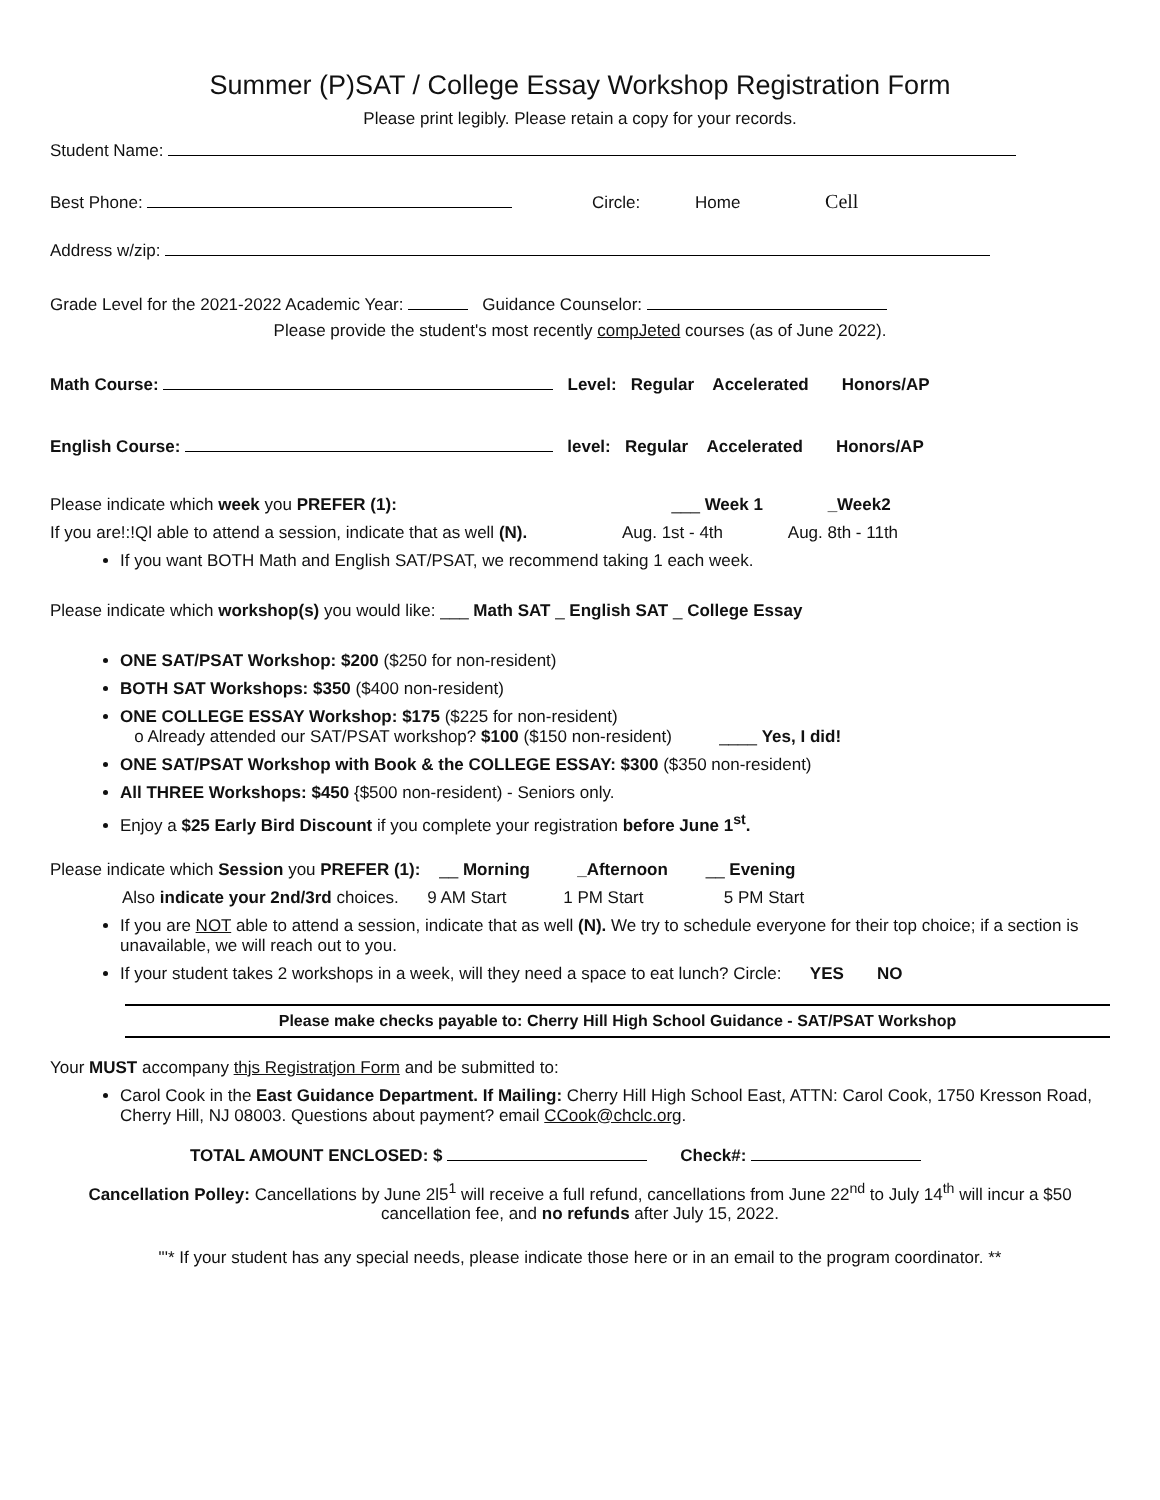Summer (P)SAT / College Essay Workshop Registration Form
Please print legibly. Please retain a copy for your records.
Student Name:
Best Phone: Circle: Home Cell
Address w/zip:
Grade Level for the 2021-2022 Academic Year: Guidance Counselor:
Please provide the student's most recently compJeted courses (as of June 2022).
Math Course: Level: Regular Accelerated Honors/AP
English Course: level: Regular Accelerated Honors/AP
Please indicate which week you PREFER (1): ___ Week 1 _Week2
If you are!:!Ql able to attend a session, indicate that as well (N). Aug. 1st - 4th Aug. 8th - 11th
If you want BOTH Math and English SAT/PSAT, we recommend taking 1 each week.
Please indicate which workshop(s) you would like: ___ Math SAT _ English SAT _ College Essay
ONE SAT/PSAT Workshop: $200 ($250 for non-resident)
BOTH SAT Workshops: $350 ($400 non-resident)
ONE COLLEGE ESSAY Workshop: $175 ($225 for non-resident)
o Already attended our SAT/PSAT workshop? $100 ($150 non-resident) ____ Yes, I did!
ONE SAT/PSAT Workshop with Book & the COLLEGE ESSAY: $300 ($350 non-resident)
All THREE Workshops: $450 {$500 non-resident) - Seniors only.
Enjoy a $25 Early Bird Discount if you complete your registration before June 1<sup>st</sup>.
Please indicate which Session you PREFER (1): __ Morning _Afternoon __ Evening
Also indicate your 2nd/3rd choices. 9 AM Start 1 PM Start 5 PM Start
If you are NOT able to attend a session, indicate that as well (N). We try to schedule everyone for their top choice; if a section is unavailable, we will reach out to you.
If your student takes 2 workshops in a week, will they need a space to eat lunch? Circle: YES NO
Please make checks payable to: Cherry Hill High School Guidance - SAT/PSAT Workshop
Your MUST accompany thjs Registratjon Form and be submitted to:
Carol Cook in the East Guidance Department. If Mailing: Cherry Hill High School East, ATTN: Carol Cook, 1750 Kresson Road, Cherry Hill, NJ 08003. Questions about payment? email CCook@chclc.org.
TOTAL AMOUNT ENCLOSED: $ Check#:
Cancellation Polley: Cancellations by June 2l5<sup>1</sup> will receive a full refund, cancellations from June 22<sup>nd</sup> to July 14<sup>th</sup> will incur a $50 cancellation fee, and no refunds after July 15, 2022.
"'* If your student has any special needs, please indicate those here or in an email to the program coordinator. **